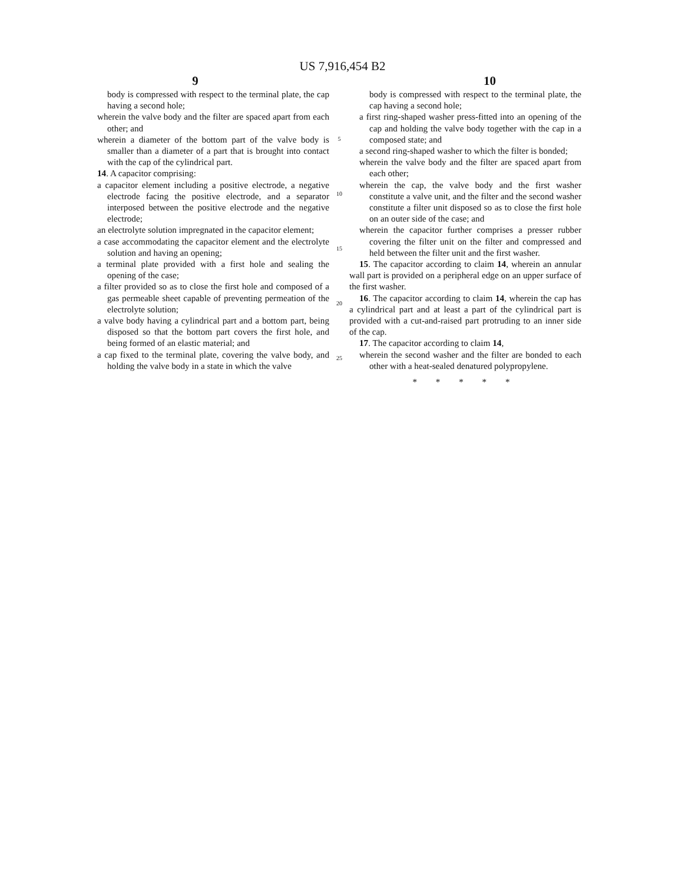US 7,916,454 B2
9 10
body is compressed with respect to the terminal plate, the cap having a second hole;
wherein the valve body and the filter are spaced apart from each other; and
wherein a diameter of the bottom part of the valve body is smaller than a diameter of a part that is brought into contact with the cap of the cylindrical part.
14. A capacitor comprising:
a capacitor element including a positive electrode, a negative electrode facing the positive electrode, and a separator interposed between the positive electrode and the negative electrode;
an electrolyte solution impregnated in the capacitor element;
a case accommodating the capacitor element and the electrolyte solution and having an opening;
a terminal plate provided with a first hole and sealing the opening of the case;
a filter provided so as to close the first hole and composed of a gas permeable sheet capable of preventing permeation of the electrolyte solution;
a valve body having a cylindrical part and a bottom part, being disposed so that the bottom part covers the first hole, and being formed of an elastic material; and
a cap fixed to the terminal plate, covering the valve body, and holding the valve body in a state in which the valve
5
10
15
20
25
body is compressed with respect to the terminal plate, the cap having a second hole;
a first ring-shaped washer press-fitted into an opening of the cap and holding the valve body together with the cap in a composed state; and
a second ring-shaped washer to which the filter is bonded;
wherein the valve body and the filter are spaced apart from each other;
wherein the cap, the valve body and the first washer constitute a valve unit, and the filter and the second washer constitute a filter unit disposed so as to close the first hole on an outer side of the case; and
wherein the capacitor further comprises a presser rubber covering the filter unit on the filter and compressed and held between the filter unit and the first washer.
15. The capacitor according to claim 14, wherein an annular wall part is provided on a peripheral edge on an upper surface of the first washer.
16. The capacitor according to claim 14, wherein the cap has a cylindrical part and at least a part of the cylindrical part is provided with a cut-and-raised part protruding to an inner side of the cap.
17. The capacitor according to claim 14,
wherein the second washer and the filter are bonded to each other with a heat-sealed denatured polypropylene.
* * * * *